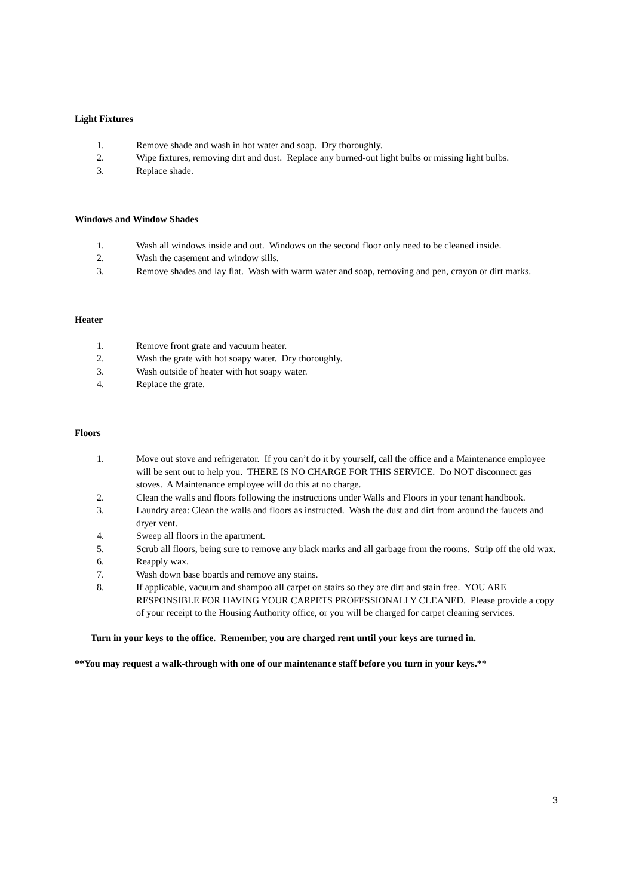Light Fixtures
1. Remove shade and wash in hot water and soap. Dry thoroughly.
2. Wipe fixtures, removing dirt and dust. Replace any burned-out light bulbs or missing light bulbs.
3. Replace shade.
Windows and Window Shades
1. Wash all windows inside and out. Windows on the second floor only need to be cleaned inside.
2. Wash the casement and window sills.
3. Remove shades and lay flat. Wash with warm water and soap, removing and pen, crayon or dirt marks.
Heater
1. Remove front grate and vacuum heater.
2. Wash the grate with hot soapy water. Dry thoroughly.
3. Wash outside of heater with hot soapy water.
4. Replace the grate.
Floors
1. Move out stove and refrigerator. If you can’t do it by yourself, call the office and a Maintenance employee will be sent out to help you. THERE IS NO CHARGE FOR THIS SERVICE. Do NOT disconnect gas stoves. A Maintenance employee will do this at no charge.
2. Clean the walls and floors following the instructions under Walls and Floors in your tenant handbook.
3. Laundry area: Clean the walls and floors as instructed. Wash the dust and dirt from around the faucets and dryer vent.
4. Sweep all floors in the apartment.
5. Scrub all floors, being sure to remove any black marks and all garbage from the rooms. Strip off the old wax.
6. Reapply wax.
7. Wash down base boards and remove any stains.
8. If applicable, vacuum and shampoo all carpet on stairs so they are dirt and stain free. YOU ARE RESPONSIBLE FOR HAVING YOUR CARPETS PROFESSIONALLY CLEANED. Please provide a copy of your receipt to the Housing Authority office, or you will be charged for carpet cleaning services.
Turn in your keys to the office. Remember, you are charged rent until your keys are turned in.
**You may request a walk-through with one of our maintenance staff before you turn in your keys.**
3